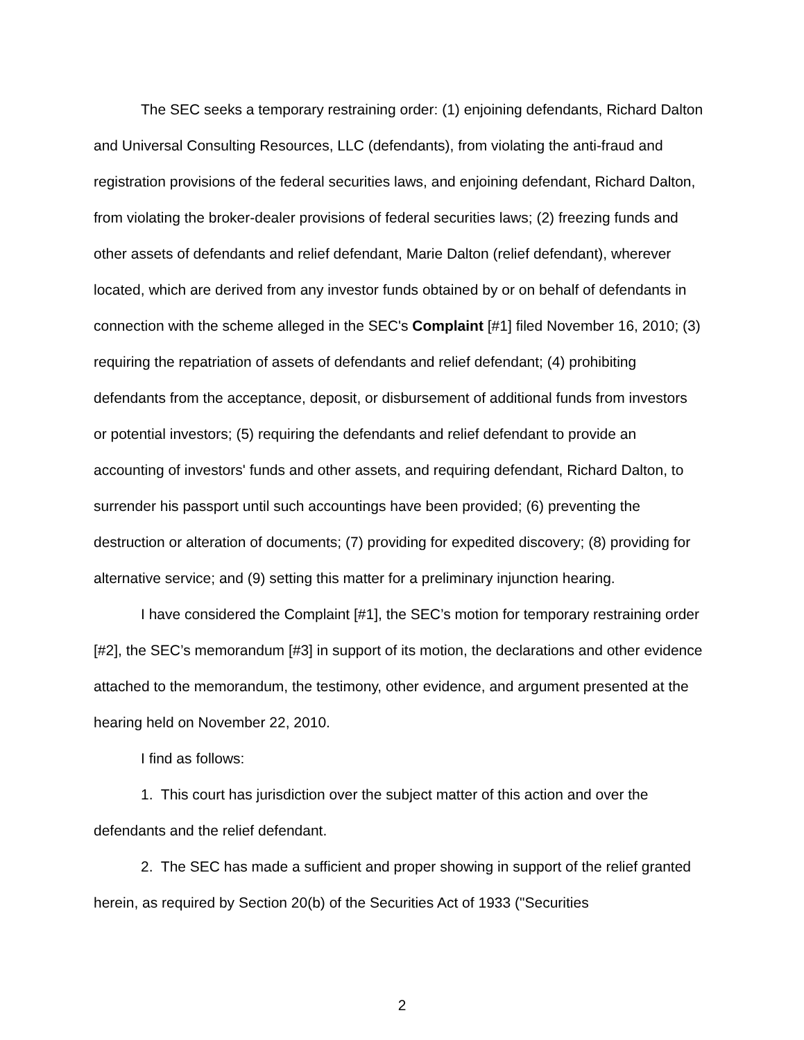The SEC seeks a temporary restraining order: (1) enjoining defendants, Richard Dalton and Universal Consulting Resources, LLC (defendants), from violating the anti-fraud and registration provisions of the federal securities laws, and enjoining defendant, Richard Dalton, from violating the broker-dealer provisions of federal securities laws; (2) freezing funds and other assets of defendants and relief defendant, Marie Dalton (relief defendant), wherever located, which are derived from any investor funds obtained by or on behalf of defendants in connection with the scheme alleged in the SEC's Complaint [#1] filed November 16, 2010; (3) requiring the repatriation of assets of defendants and relief defendant; (4) prohibiting defendants from the acceptance, deposit, or disbursement of additional funds from investors or potential investors; (5) requiring the defendants and relief defendant to provide an accounting of investors' funds and other assets, and requiring defendant, Richard Dalton, to surrender his passport until such accountings have been provided; (6) preventing the destruction or alteration of documents; (7) providing for expedited discovery; (8) providing for alternative service; and (9) setting this matter for a preliminary injunction hearing.
I have considered the Complaint [#1], the SEC’s motion for temporary restraining order [#2], the SEC’s memorandum [#3] in support of its motion, the declarations and other evidence attached to the memorandum, the testimony, other evidence, and argument presented at the hearing held on November 22, 2010.
I find as follows:
1. This court has jurisdiction over the subject matter of this action and over the defendants and the relief defendant.
2. The SEC has made a sufficient and proper showing in support of the relief granted herein, as required by Section 20(b) of the Securities Act of 1933 ("Securities
2